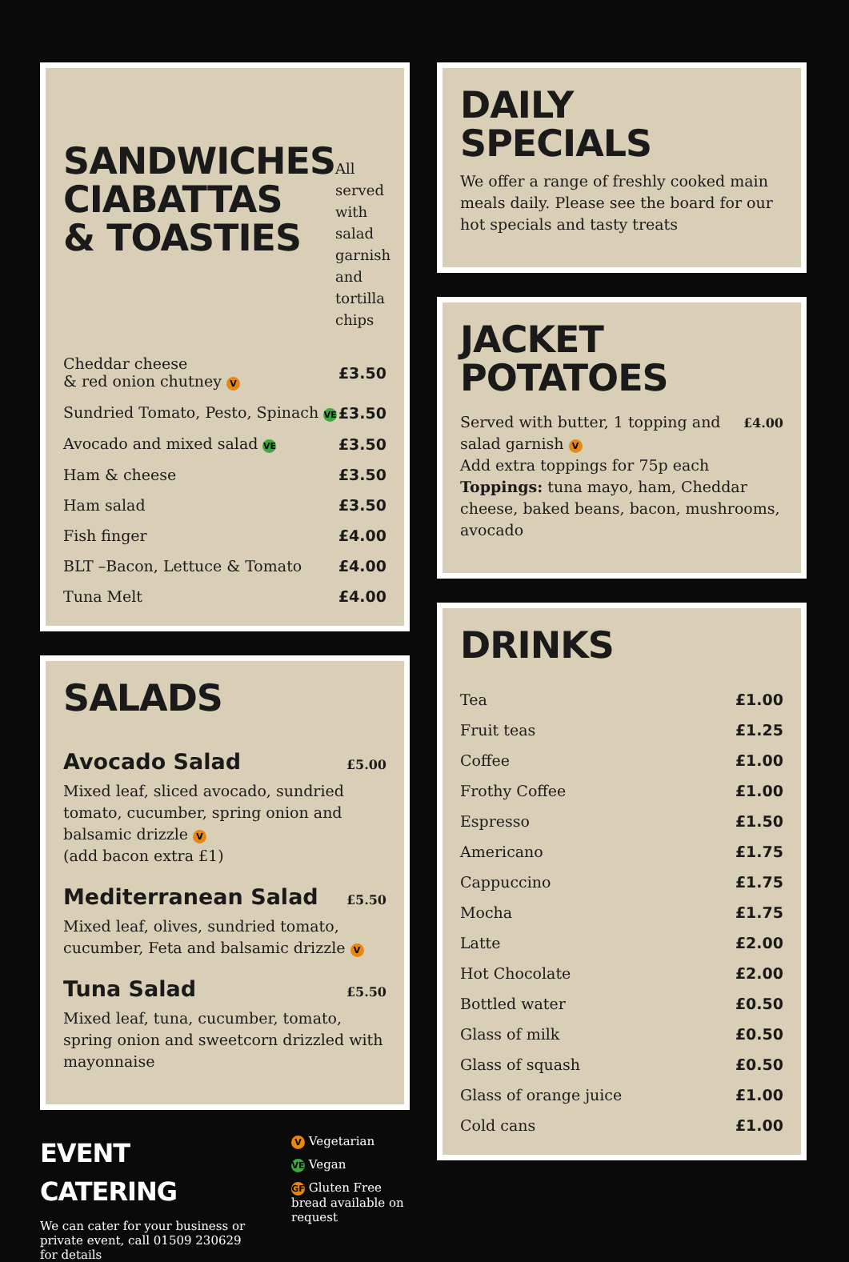SANDWICHES
CIABATTAS
& TOASTIES
All served with salad garnish and tortilla chips
| Cheddar cheese & red onion chutney V | £3.50 |
| Sundried Tomato, Pesto, Spinach VE | £3.50 |
| Avocado and mixed salad VE | £3.50 |
| Ham & cheese | £3.50 |
| Ham salad | £3.50 |
| Fish finger | £4.00 |
| BLT –Bacon, Lettuce & Tomato | £4.00 |
| Tuna Melt | £4.00 |
SALADS
Avocado Salad
£5.00
Mixed leaf, sliced avocado, sundried tomato, cucumber, spring onion and balsamic drizzle V
(add bacon extra £1)
Mediterranean Salad
£5.50
Mixed leaf, olives, sundried tomato, cucumber, Feta and balsamic drizzle V
Tuna Salad
£5.50
Mixed leaf, tuna, cucumber, tomato, spring onion and sweetcorn drizzled with mayonnaise
EVENT CATERING
We can cater for your business or private event, call 01509 230629 for details
V Vegetarian
VE Vegan
GF Gluten Free bread available on request
DAILY
SPECIALS
We offer a range of freshly cooked main meals daily. Please see the board for our hot specials and tasty treats
JACKET
POTATOES
Served with butter, 1 topping and salad garnish V
£4.00
Add extra toppings for 75p each
Toppings: tuna mayo, ham, Cheddar cheese, baked beans, bacon, mushrooms, avocado
DRINKS
| Tea | £1.00 |
| Fruit teas | £1.25 |
| Coffee | £1.00 |
| Frothy Coffee | £1.00 |
| Espresso | £1.50 |
| Americano | £1.75 |
| Cappuccino | £1.75 |
| Mocha | £1.75 |
| Latte | £2.00 |
| Hot Chocolate | £2.00 |
| Bottled water | £0.50 |
| Glass of milk | £0.50 |
| Glass of squash | £0.50 |
| Glass of orange juice | £1.00 |
| Cold cans | £1.00 |